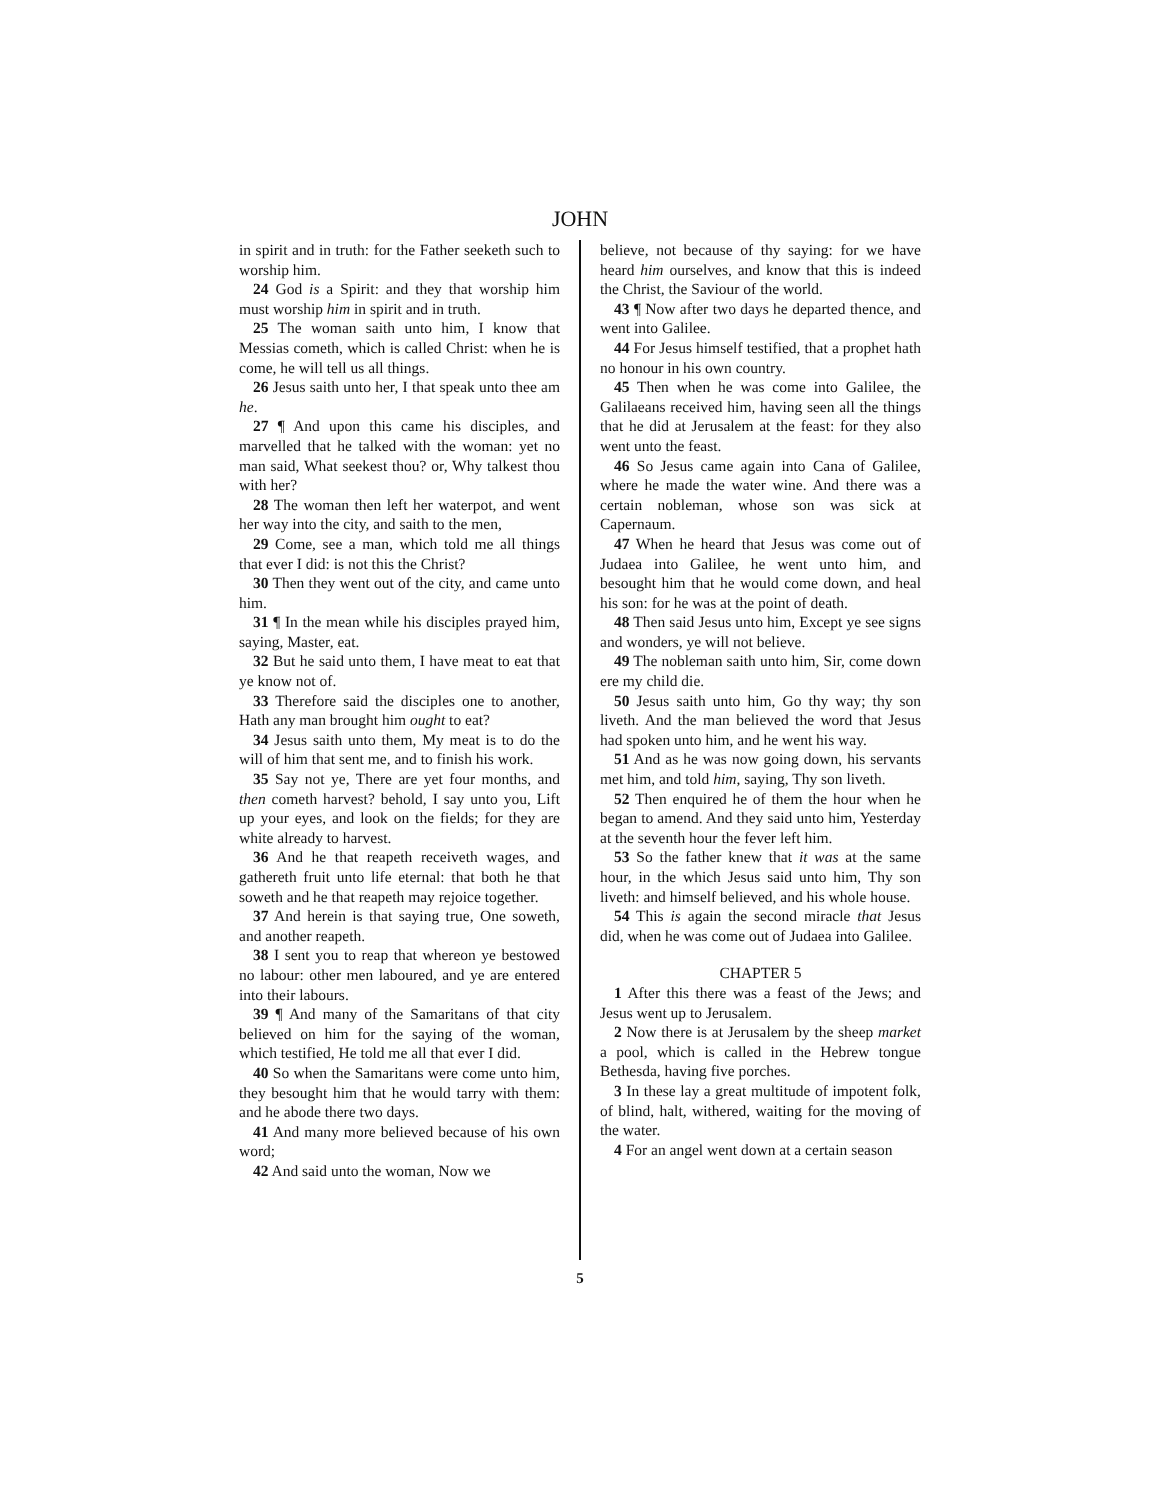JOHN
in spirit and in truth: for the Father seeketh such to worship him.
24 God is a Spirit: and they that worship him must worship him in spirit and in truth.
25 The woman saith unto him, I know that Messias cometh, which is called Christ: when he is come, he will tell us all things.
26 Jesus saith unto her, I that speak unto thee am he.
27 ¶ And upon this came his disciples, and marvelled that he talked with the woman: yet no man said, What seekest thou? or, Why talkest thou with her?
28 The woman then left her waterpot, and went her way into the city, and saith to the men,
29 Come, see a man, which told me all things that ever I did: is not this the Christ?
30 Then they went out of the city, and came unto him.
31 ¶ In the mean while his disciples prayed him, saying, Master, eat.
32 But he said unto them, I have meat to eat that ye know not of.
33 Therefore said the disciples one to another, Hath any man brought him ought to eat?
34 Jesus saith unto them, My meat is to do the will of him that sent me, and to finish his work.
35 Say not ye, There are yet four months, and then cometh harvest? behold, I say unto you, Lift up your eyes, and look on the fields; for they are white already to harvest.
36 And he that reapeth receiveth wages, and gathereth fruit unto life eternal: that both he that soweth and he that reapeth may rejoice together.
37 And herein is that saying true, One soweth, and another reapeth.
38 I sent you to reap that whereon ye bestowed no labour: other men laboured, and ye are entered into their labours.
39 ¶ And many of the Samaritans of that city believed on him for the saying of the woman, which testified, He told me all that ever I did.
40 So when the Samaritans were come unto him, they besought him that he would tarry with them: and he abode there two days.
41 And many more believed because of his own word;
42 And said unto the woman, Now we
believe, not because of thy saying: for we have heard him ourselves, and know that this is indeed the Christ, the Saviour of the world.
43 ¶ Now after two days he departed thence, and went into Galilee.
44 For Jesus himself testified, that a prophet hath no honour in his own country.
45 Then when he was come into Galilee, the Galilaeans received him, having seen all the things that he did at Jerusalem at the feast: for they also went unto the feast.
46 So Jesus came again into Cana of Galilee, where he made the water wine. And there was a certain nobleman, whose son was sick at Capernaum.
47 When he heard that Jesus was come out of Judaea into Galilee, he went unto him, and besought him that he would come down, and heal his son: for he was at the point of death.
48 Then said Jesus unto him, Except ye see signs and wonders, ye will not believe.
49 The nobleman saith unto him, Sir, come down ere my child die.
50 Jesus saith unto him, Go thy way; thy son liveth. And the man believed the word that Jesus had spoken unto him, and he went his way.
51 And as he was now going down, his servants met him, and told him, saying, Thy son liveth.
52 Then enquired he of them the hour when he began to amend. And they said unto him, Yesterday at the seventh hour the fever left him.
53 So the father knew that it was at the same hour, in the which Jesus said unto him, Thy son liveth: and himself believed, and his whole house.
54 This is again the second miracle that Jesus did, when he was come out of Judaea into Galilee.
CHAPTER 5
1 After this there was a feast of the Jews; and Jesus went up to Jerusalem.
2 Now there is at Jerusalem by the sheep market a pool, which is called in the Hebrew tongue Bethesda, having five porches.
3 In these lay a great multitude of impotent folk, of blind, halt, withered, waiting for the moving of the water.
4 For an angel went down at a certain season
5